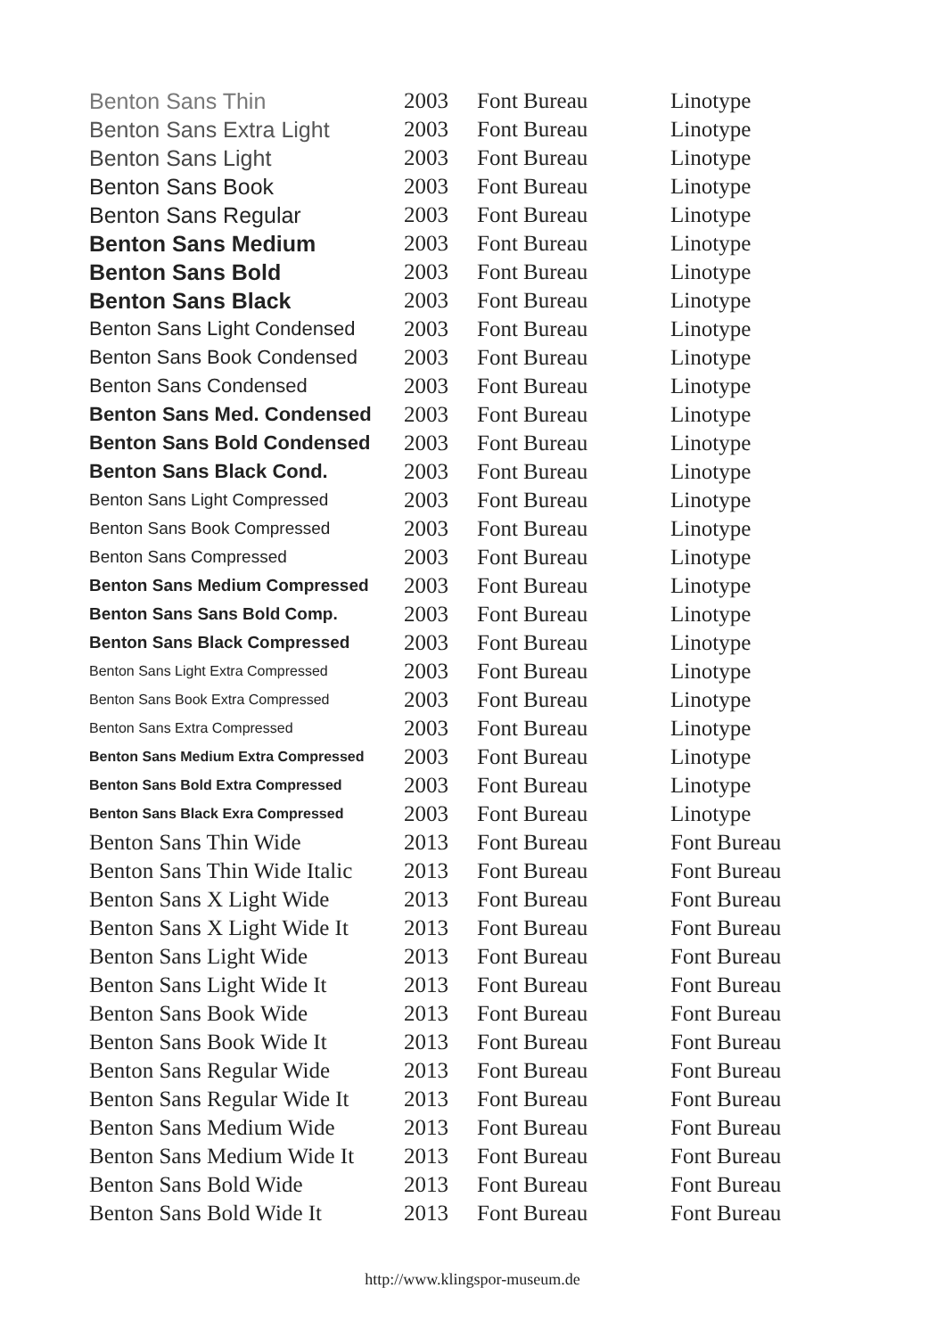| Benton Sans Thin | 2003 | Font Bureau | Linotype |
| Benton Sans Extra Light | 2003 | Font Bureau | Linotype |
| Benton Sans Light | 2003 | Font Bureau | Linotype |
| Benton Sans Book | 2003 | Font Bureau | Linotype |
| Benton Sans Regular | 2003 | Font Bureau | Linotype |
| Benton Sans Medium | 2003 | Font Bureau | Linotype |
| Benton Sans Bold | 2003 | Font Bureau | Linotype |
| Benton Sans Black | 2003 | Font Bureau | Linotype |
| Benton Sans Light Condensed | 2003 | Font Bureau | Linotype |
| Benton Sans Book Condensed | 2003 | Font Bureau | Linotype |
| Benton Sans Condensed | 2003 | Font Bureau | Linotype |
| Benton Sans Med. Condensed | 2003 | Font Bureau | Linotype |
| Benton Sans Bold Condensed | 2003 | Font Bureau | Linotype |
| Benton Sans Black Cond. | 2003 | Font Bureau | Linotype |
| Benton Sans Light Compressed | 2003 | Font Bureau | Linotype |
| Benton Sans Book Compressed | 2003 | Font Bureau | Linotype |
| Benton Sans Compressed | 2003 | Font Bureau | Linotype |
| Benton Sans Medium Compressed | 2003 | Font Bureau | Linotype |
| Benton Sans Sans Bold Comp. | 2003 | Font Bureau | Linotype |
| Benton Sans Black Compressed | 2003 | Font Bureau | Linotype |
| Benton Sans Light Extra Compressed | 2003 | Font Bureau | Linotype |
| Benton Sans Book Extra Compressed | 2003 | Font Bureau | Linotype |
| Benton Sans Extra Compressed | 2003 | Font Bureau | Linotype |
| Benton Sans Medium Extra Compressed | 2003 | Font Bureau | Linotype |
| Benton Sans Bold Extra Compressed | 2003 | Font Bureau | Linotype |
| Benton Sans Black Exra Compressed | 2003 | Font Bureau | Linotype |
| Benton Sans Thin Wide | 2013 | Font Bureau | Font Bureau |
| Benton Sans Thin Wide Italic | 2013 | Font Bureau | Font Bureau |
| Benton Sans X Light Wide | 2013 | Font Bureau | Font Bureau |
| Benton Sans X Light Wide It | 2013 | Font Bureau | Font Bureau |
| Benton Sans Light Wide | 2013 | Font Bureau | Font Bureau |
| Benton Sans Light Wide It | 2013 | Font Bureau | Font Bureau |
| Benton Sans Book Wide | 2013 | Font Bureau | Font Bureau |
| Benton Sans Book Wide It | 2013 | Font Bureau | Font Bureau |
| Benton Sans Regular Wide | 2013 | Font Bureau | Font Bureau |
| Benton Sans Regular Wide It | 2013 | Font Bureau | Font Bureau |
| Benton Sans Medium Wide | 2013 | Font Bureau | Font Bureau |
| Benton Sans Medium Wide It | 2013 | Font Bureau | Font Bureau |
| Benton Sans Bold Wide | 2013 | Font Bureau | Font Bureau |
| Benton Sans Bold Wide It | 2013 | Font Bureau | Font Bureau |
http://www.klingspor-museum.de